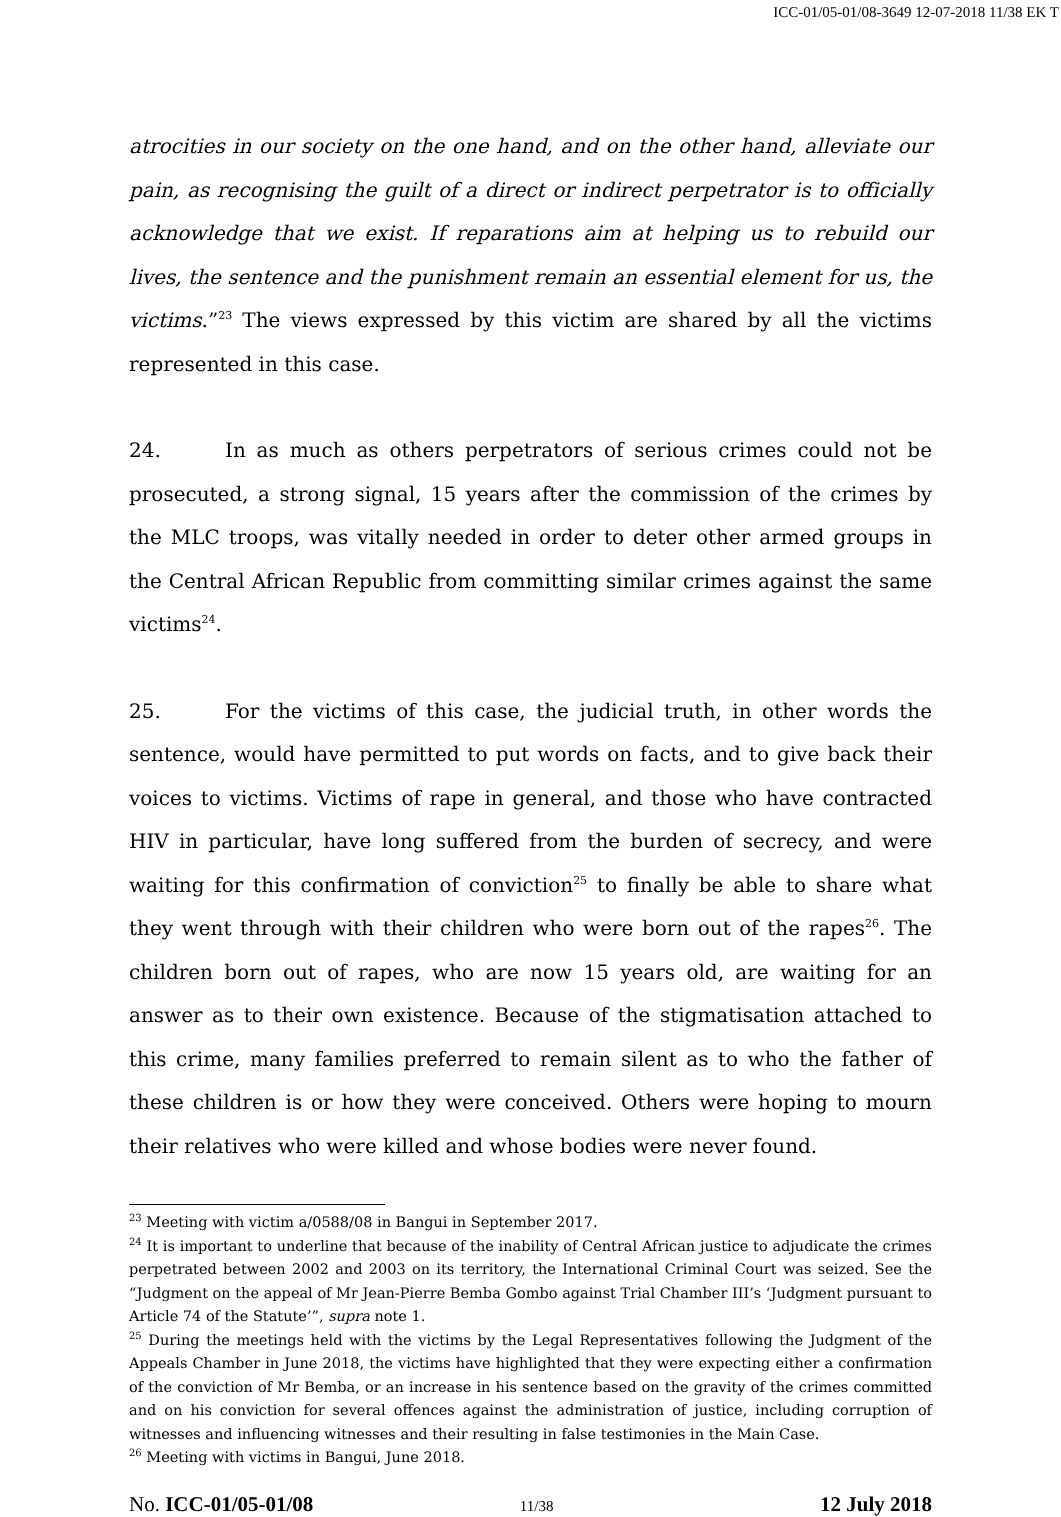ICC-01/05-01/08-3649 12-07-2018 11/38 EK T
atrocities in our society on the one hand, and on the other hand, alleviate our pain, as recognising the guilt of a direct or indirect perpetrator is to officially acknowledge that we exist. If reparations aim at helping us to rebuild our lives, the sentence and the punishment remain an essential element for us, the victims.”<sup>23</sup> The views expressed by this victim are shared by all the victims represented in this case.
24. In as much as others perpetrators of serious crimes could not be prosecuted, a strong signal, 15 years after the commission of the crimes by the MLC troops, was vitally needed in order to deter other armed groups in the Central African Republic from committing similar crimes against the same victims<sup>24</sup>.
25. For the victims of this case, the judicial truth, in other words the sentence, would have permitted to put words on facts, and to give back their voices to victims. Victims of rape in general, and those who have contracted HIV in particular, have long suffered from the burden of secrecy, and were waiting for this confirmation of conviction<sup>25</sup> to finally be able to share what they went through with their children who were born out of the rapes<sup>26</sup>. The children born out of rapes, who are now 15 years old, are waiting for an answer as to their own existence. Because of the stigmatisation attached to this crime, many families preferred to remain silent as to who the father of these children is or how they were conceived. Others were hoping to mourn their relatives who were killed and whose bodies were never found.
<sup>23</sup> Meeting with victim a/0588/08 in Bangui in September 2017.
<sup>24</sup> It is important to underline that because of the inability of Central African justice to adjudicate the crimes perpetrated between 2002 and 2003 on its territory, the International Criminal Court was seized. See the “Judgment on the appeal of Mr Jean-Pierre Bemba Gombo against Trial Chamber III’s ‘Judgment pursuant to Article 74 of the Statute’”, supra note 1.
<sup>25</sup> During the meetings held with the victims by the Legal Representatives following the Judgment of the Appeals Chamber in June 2018, the victims have highlighted that they were expecting either a confirmation of the conviction of Mr Bemba, or an increase in his sentence based on the gravity of the crimes committed and on his conviction for several offences against the administration of justice, including corruption of witnesses and influencing witnesses and their resulting in false testimonies in the Main Case.
<sup>26</sup> Meeting with victims in Bangui, June 2018.
No. ICC-01/05-01/08 11/38 12 July 2018